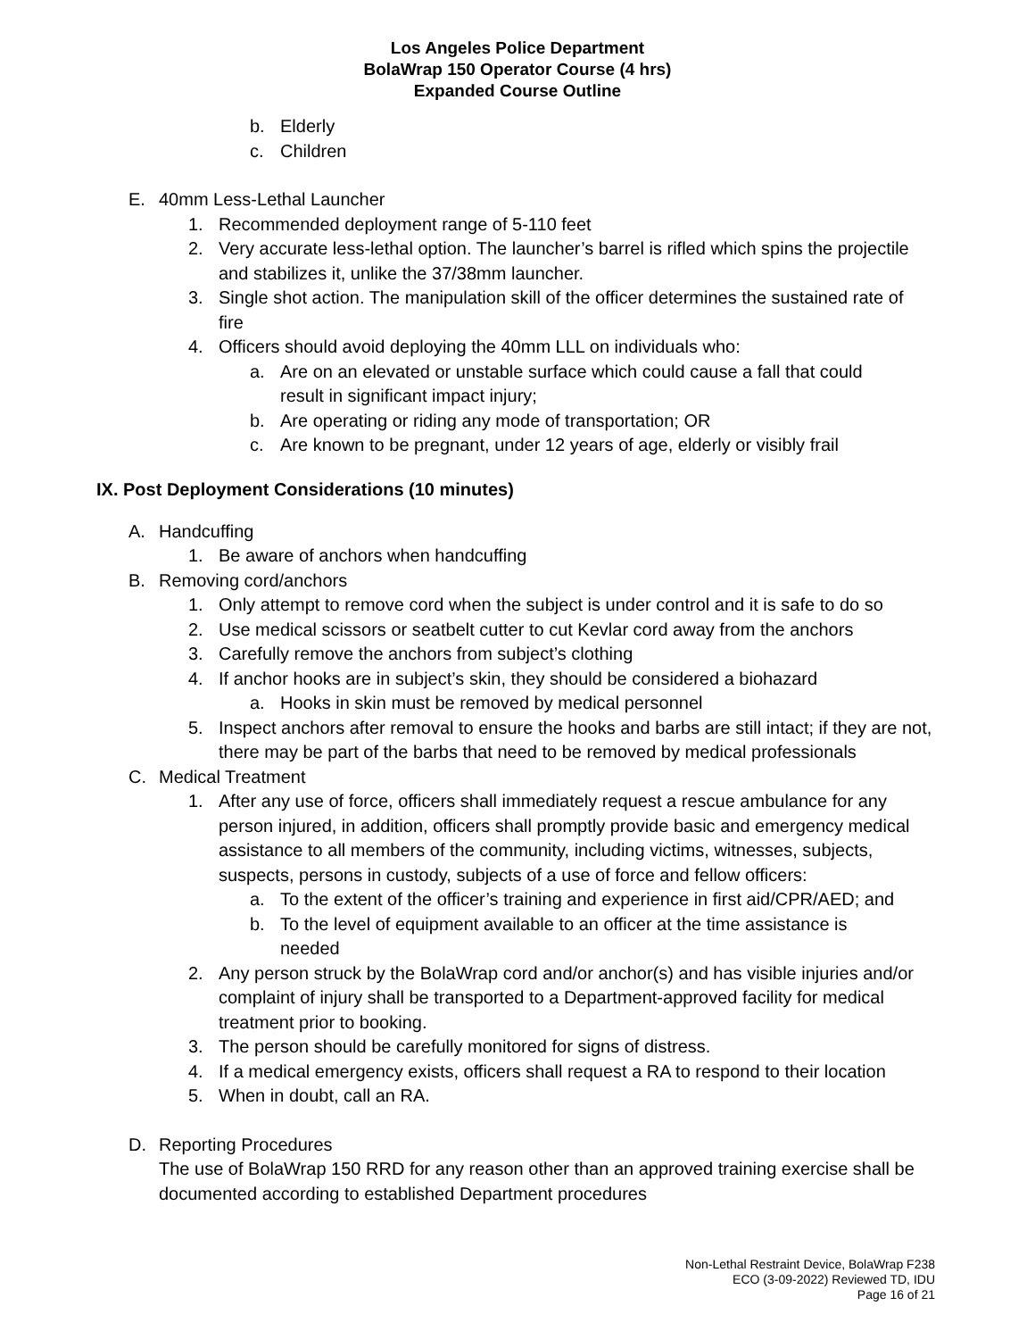Los Angeles Police Department
BolaWrap 150 Operator Course (4 hrs)
Expanded Course Outline
b. Elderly
c. Children
E. 40mm Less-Lethal Launcher
1. Recommended deployment range of 5-110 feet
2. Very accurate less-lethal option. The launcher’s barrel is rifled which spins the projectile and stabilizes it, unlike the 37/38mm launcher.
3. Single shot action. The manipulation skill of the officer determines the sustained rate of fire
4. Officers should avoid deploying the 40mm LLL on individuals who:
a. Are on an elevated or unstable surface which could cause a fall that could result in significant impact injury;
b. Are operating or riding any mode of transportation; OR
c. Are known to be pregnant, under 12 years of age, elderly or visibly frail
IX. Post Deployment Considerations (10 minutes)
A. Handcuffing
1. Be aware of anchors when handcuffing
B. Removing cord/anchors
1. Only attempt to remove cord when the subject is under control and it is safe to do so
2. Use medical scissors or seatbelt cutter to cut Kevlar cord away from the anchors
3. Carefully remove the anchors from subject’s clothing
4. If anchor hooks are in subject’s skin, they should be considered a biohazard
a. Hooks in skin must be removed by medical personnel
5. Inspect anchors after removal to ensure the hooks and barbs are still intact; if they are not, there may be part of the barbs that need to be removed by medical professionals
C. Medical Treatment
1. After any use of force, officers shall immediately request a rescue ambulance for any person injured, in addition, officers shall promptly provide basic and emergency medical assistance to all members of the community, including victims, witnesses, subjects, suspects, persons in custody, subjects of a use of force and fellow officers:
a. To the extent of the officer’s training and experience in first aid/CPR/AED; and
b. To the level of equipment available to an officer at the time assistance is needed
2. Any person struck by the BolaWrap cord and/or anchor(s) and has visible injuries and/or complaint of injury shall be transported to a Department-approved facility for medical treatment prior to booking.
3. The person should be carefully monitored for signs of distress.
4. If a medical emergency exists, officers shall request a RA to respond to their location
5. When in doubt, call an RA.
D. Reporting Procedures
The use of BolaWrap 150 RRD for any reason other than an approved training exercise shall be documented according to established Department procedures
Non-Lethal Restraint Device, BolaWrap F238
ECO (3-09-2022) Reviewed TD, IDU
Page 16 of 21